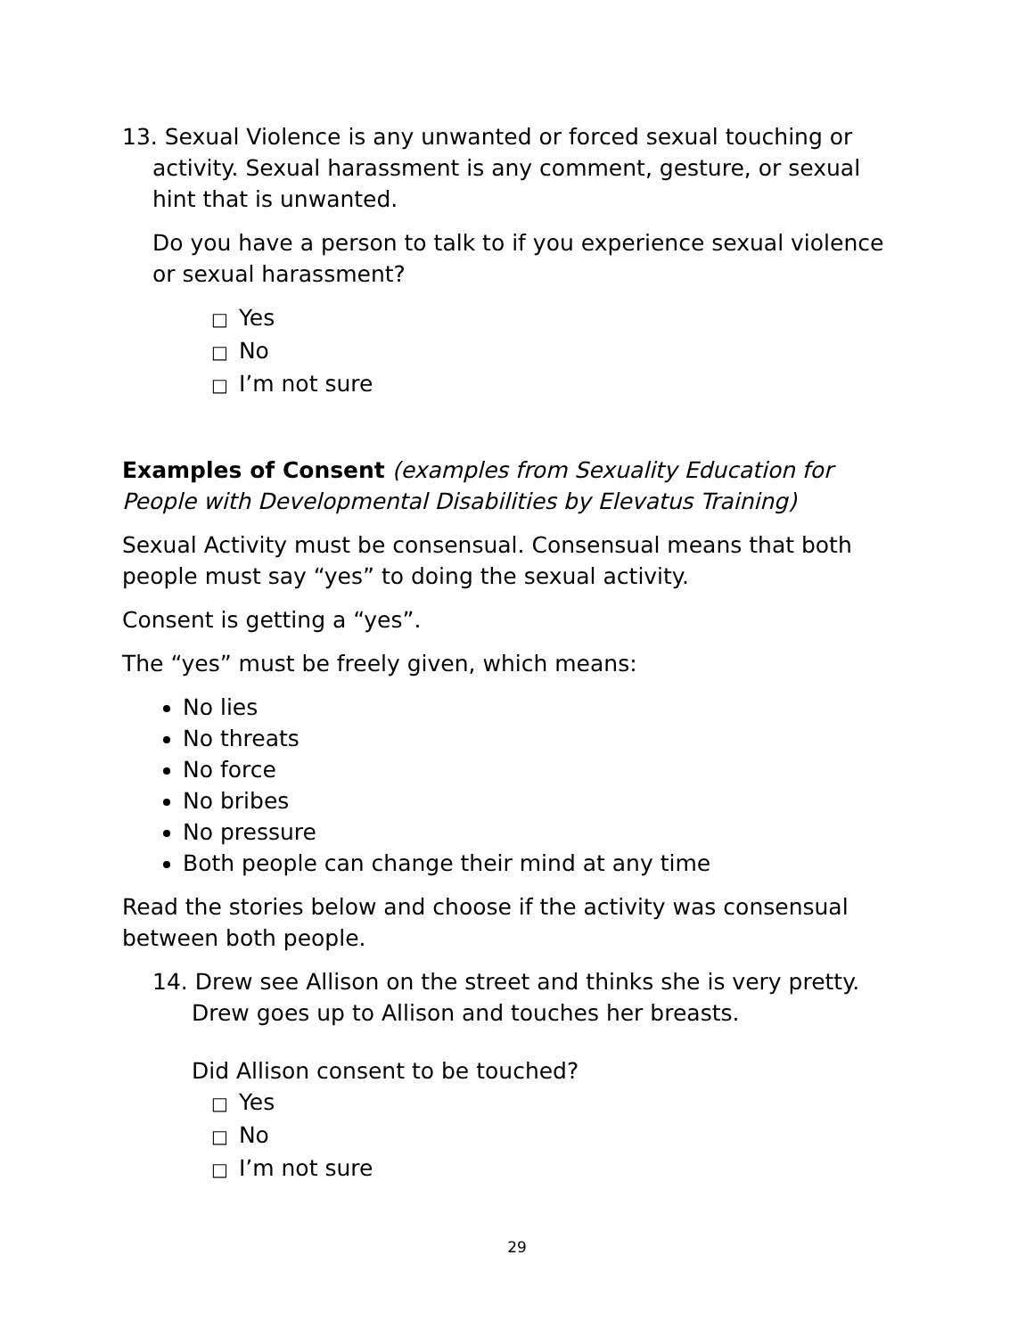13. Sexual Violence is any unwanted or forced sexual touching or activity. Sexual harassment is any comment, gesture, or sexual hint that is unwanted.
Do you have a person to talk to if you experience sexual violence or sexual harassment?
□ Yes
□ No
□ I’m not sure
Examples of Consent (examples from Sexuality Education for People with Developmental Disabilities by Elevatus Training)
Sexual Activity must be consensual. Consensual means that both people must say “yes” to doing the sexual activity.
Consent is getting a “yes”.
The “yes” must be freely given, which means:
No lies
No threats
No force
No bribes
No pressure
Both people can change their mind at any time
Read the stories below and choose if the activity was consensual between both people.
14. Drew see Allison on the street and thinks she is very pretty. Drew goes up to Allison and touches her breasts.
Did Allison consent to be touched?
□ Yes
□ No
□ I’m not sure
29